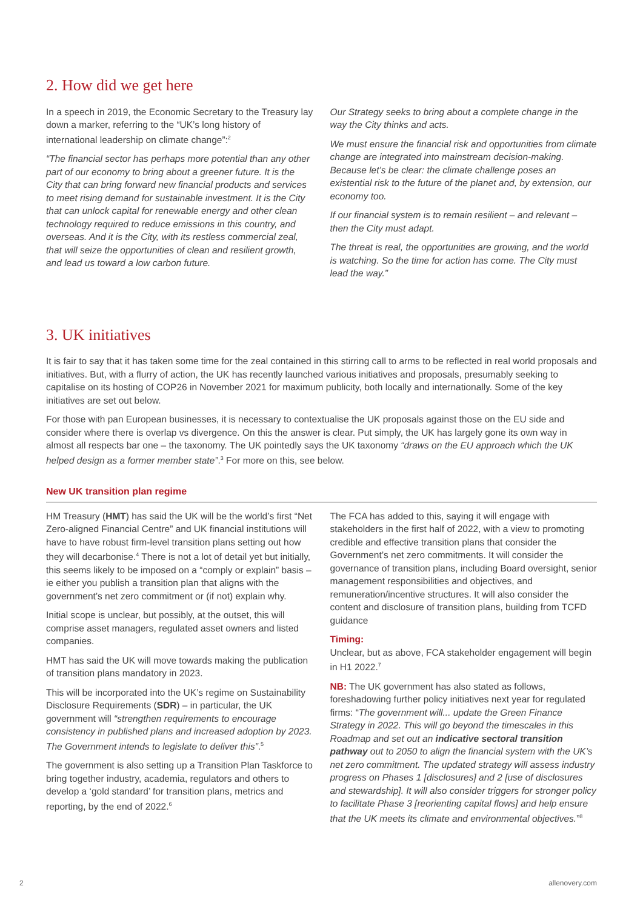2. How did we get here
In a speech in 2019, the Economic Secretary to the Treasury lay down a marker, referring to the “UK’s long history of international leadership on climate change”:<sup>2</sup>
“The financial sector has perhaps more potential than any other part of our economy to bring about a greener future. It is the City that can bring forward new financial products and services to meet rising demand for sustainable investment. It is the City that can unlock capital for renewable energy and other clean technology required to reduce emissions in this country, and overseas. And it is the City, with its restless commercial zeal, that will seize the opportunities of clean and resilient growth, and lead us toward a low carbon future.
Our Strategy seeks to bring about a complete change in the way the City thinks and acts.
We must ensure the financial risk and opportunities from climate change are integrated into mainstream decision-making. Because let’s be clear: the climate challenge poses an existential risk to the future of the planet and, by extension, our economy too.
If our financial system is to remain resilient – and relevant – then the City must adapt.
The threat is real, the opportunities are growing, and the world is watching. So the time for action has come. The City must lead the way.”
3. UK initiatives
It is fair to say that it has taken some time for the zeal contained in this stirring call to arms to be reflected in real world proposals and initiatives. But, with a flurry of action, the UK has recently launched various initiatives and proposals, presumably seeking to capitalise on its hosting of COP26 in November 2021 for maximum publicity, both locally and internationally. Some of the key initiatives are set out below.
For those with pan European businesses, it is necessary to contextualise the UK proposals against those on the EU side and consider where there is overlap vs divergence. On this the answer is clear. Put simply, the UK has largely gone its own way in almost all respects bar one – the taxonomy. The UK pointedly says the UK taxonomy “draws on the EU approach which the UK helped design as a former member state”.<sup>3</sup> For more on this, see below.
New UK transition plan regime
HM Treasury (HMT) has said the UK will be the world’s first “Net Zero-aligned Financial Centre” and UK financial institutions will have to have robust firm-level transition plans setting out how they will decarbonise.<sup>4</sup> There is not a lot of detail yet but initially, this seems likely to be imposed on a “comply or explain” basis – ie either you publish a transition plan that aligns with the government’s net zero commitment or (if not) explain why.
Initial scope is unclear, but possibly, at the outset, this will comprise asset managers, regulated asset owners and listed companies.
HMT has said the UK will move towards making the publication of transition plans mandatory in 2023.
This will be incorporated into the UK’s regime on Sustainability Disclosure Requirements (SDR) – in particular, the UK government will “strengthen requirements to encourage consistency in published plans and increased adoption by 2023. The Government intends to legislate to deliver this”.<sup>5</sup>
The government is also setting up a Transition Plan Taskforce to bring together industry, academia, regulators and others to develop a ‘gold standard’ for transition plans, metrics and reporting, by the end of 2022.<sup>6</sup>
The FCA has added to this, saying it will engage with stakeholders in the first half of 2022, with a view to promoting credible and effective transition plans that consider the Government’s net zero commitments. It will consider the governance of transition plans, including Board oversight, senior management responsibilities and objectives, and remuneration/incentive structures. It will also consider the content and disclosure of transition plans, building from TCFD guidance
Timing:
Unclear, but as above, FCA stakeholder engagement will begin in H1 2022.<sup>7</sup>
NB: The UK government has also stated as follows, foreshadowing further policy initiatives next year for regulated firms: “The government will... update the Green Finance Strategy in 2022. This will go beyond the timescales in this Roadmap and set out an indicative sectoral transition pathway out to 2050 to align the financial system with the UK’s net zero commitment. The updated strategy will assess industry progress on Phases 1 [disclosures] and 2 [use of disclosures and stewardship]. It will also consider triggers for stronger policy to facilitate Phase 3 [reorienting capital flows] and help ensure that the UK meets its climate and environmental objectives.”<sup>8</sup>
2 allenovery.com